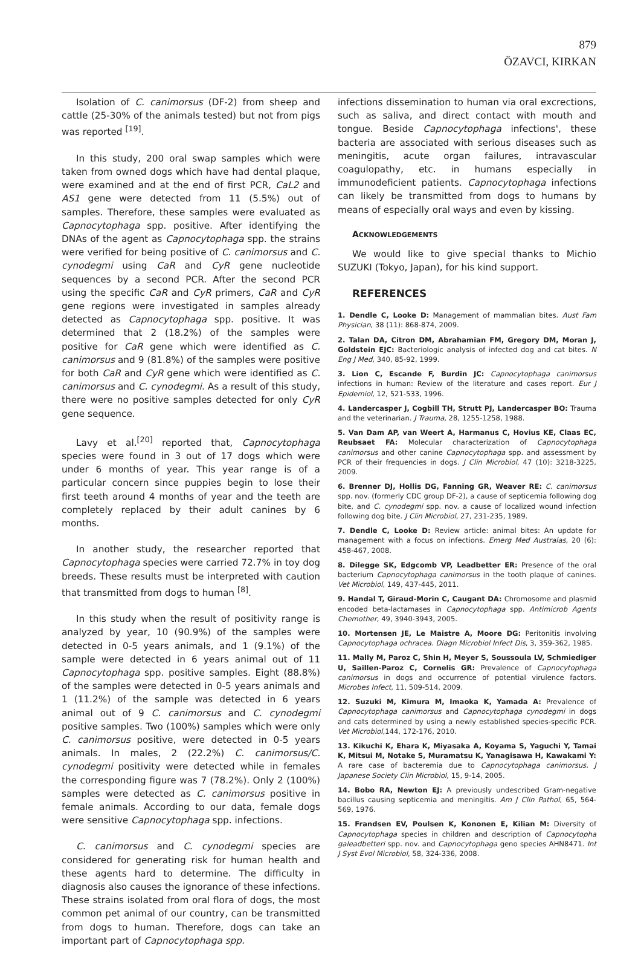879
ÖZAVCI, KIRKAN
Isolation of C. canimorsus (DF-2) from sheep and cattle (25-30% of the animals tested) but not from pigs was reported <sup>[19]</sup>.
In this study, 200 oral swap samples which were taken from owned dogs which have had dental plaque, were examined and at the end of first PCR, CaL2 and AS1 gene were detected from 11 (5.5%) out of samples. Therefore, these samples were evaluated as Capnocytophaga spp. positive. After identifying the DNAs of the agent as Capnocytophaga spp. the strains were verified for being positive of C. canimorsus and C. cynodegmi using CaR and CyR gene nucleotide sequences by a second PCR. After the second PCR using the specific CaR and CyR primers, CaR and CyR gene regions were investigated in samples already detected as Capnocytophaga spp. positive. It was determined that 2 (18.2%) of the samples were positive for CaR gene which were identified as C. canimorsus and 9 (81.8%) of the samples were positive for both CaR and CyR gene which were identified as C. canimorsus and C. cynodegmi. As a result of this study, there were no positive samples detected for only CyR gene sequence.
Lavy et al.<sup>[20]</sup> reported that, Capnocytophaga species were found in 3 out of 17 dogs which were under 6 months of year. This year range is of a particular concern since puppies begin to lose their first teeth around 4 months of year and the teeth are completely replaced by their adult canines by 6 months.
In another study, the researcher reported that Capnocytophaga species were carried 72.7% in toy dog breeds. These results must be interpreted with caution that transmitted from dogs to human <sup>[8]</sup>.
In this study when the result of positivity range is analyzed by year, 10 (90.9%) of the samples were detected in 0-5 years animals, and 1 (9.1%) of the sample were detected in 6 years animal out of 11 Capnocytophaga spp. positive samples. Eight (88.8%) of the samples were detected in 0-5 years animals and 1 (11.2%) of the sample was detected in 6 years animal out of 9 C. canimorsus and C. cynodegmi positive samples. Two (100%) samples which were only C. canimorsus positive, were detected in 0-5 years animals. In males, 2 (22.2%) C. canimorsus/C. cynodegmi positivity were detected while in females the corresponding figure was 7 (78.2%). Only 2 (100%) samples were detected as C. canimorsus positive in female animals. According to our data, female dogs were sensitive Capnocytophaga spp. infections.
C. canimorsus and C. cynodegmi species are considered for generating risk for human health and these agents hard to determine. The difficulty in diagnosis also causes the ignorance of these infections. These strains isolated from oral flora of dogs, the most common pet animal of our country, can be transmitted from dogs to human. Therefore, dogs can take an important part of Capnocytophaga spp.
infections dissemination to human via oral excrections, such as saliva, and direct contact with mouth and tongue. Beside Capnocytophaga infections', these bacteria are associated with serious diseases such as meningitis, acute organ failures, intravascular coagulopathy, etc. in humans especially in immunodeficient patients. Capnocytophaga infections can likely be transmitted from dogs to humans by means of especially oral ways and even by kissing.
ACKNOWLEDGEMENTS
We would like to give special thanks to Michio SUZUKI (Tokyo, Japan), for his kind support.
REFERENCES
1. Dendle C, Looke D: Management of mammalian bites. Aust Fam Physician, 38 (11): 868-874, 2009.
2. Talan DA, Citron DM, Abrahamian FM, Gregory DM, Moran J, Goldstein EJC: Bacteriologic analysis of infected dog and cat bites. N Eng J Med, 340, 85-92, 1999.
3. Lion C, Escande F, Burdin JC: Capnocytophaga canimorsus infections in human: Review of the literature and cases report. Eur J Epidemiol, 12, 521-533, 1996.
4. Landercasper J, Cogbill TH, Strutt PJ, Landercasper BO: Trauma and the veterinarian. J Trauma, 28, 1255-1258, 1988.
5. Van Dam AP, van Weert A, Harmanus C, Hovius KE, Claas EC, Reubsaet FA: Molecular characterization of Capnocytophaga canimorsus and other canine Capnocytophaga spp. and assessment by PCR of their frequencies in dogs. J Clin Microbiol, 47 (10): 3218-3225, 2009.
6. Brenner DJ, Hollis DG, Fanning GR, Weaver RE: C. canimorsus spp. nov. (formerly CDC group DF-2), a cause of septicemia following dog bite, and C. cynodegmi spp. nov. a cause of localized wound infection following dog bite. J Clin Microbiol, 27, 231-235, 1989.
7. Dendle C, Looke D: Review article: animal bites: An update for management with a focus on infections. Emerg Med Australas, 20 (6): 458-467, 2008.
8. Dilegge SK, Edgcomb VP, Leadbetter ER: Presence of the oral bacterium Capnocytophaga canimorsus in the tooth plaque of canines. Vet Microbiol, 149, 437-445, 2011.
9. Handal T, Giraud-Morin C, Caugant DA: Chromosome and plasmid encoded beta-lactamases in Capnocytophaga spp. Antimicrob Agents Chemother, 49, 3940-3943, 2005.
10. Mortensen JE, Le Maistre A, Moore DG: Peritonitis involving Capnocytophaga ochracea. Diagn Microbiol Infect Dis, 3, 359-362, 1985.
11. Mally M, Paroz C, Shin H, Meyer S, Soussoula LV, Schmiediger U, Saillen-Paroz C, Cornelis GR: Prevalence of Capnocytophaga canimorsus in dogs and occurrence of potential virulence factors. Microbes Infect, 11, 509-514, 2009.
12. Suzuki M, Kimura M, Imaoka K, Yamada A: Prevalence of Capnocytophaga canimorsus and Capnocytophaga cynodegmi in dogs and cats determined by using a newly established species-specific PCR. Vet Microbiol, 144, 172-176, 2010.
13. Kikuchi K, Ehara K, Miyasaka A, Koyama S, Yaguchi Y, Tamai K, Mitsui M, Notake S, Muramatsu K, Yanagisawa H, Kawakami Y: A rare case of bacteremia due to Capnocytophaga canimorsus. J Japanese Society Clin Microbiol, 15, 9-14, 2005.
14. Bobo RA, Newton EJ: A previously undescribed Gram-negative bacillus causing septicemia and meningitis. Am J Clin Pathol, 65, 564-569, 1976.
15. Frandsen EV, Poulsen K, Kononen E, Kilian M: Diversity of Capnocytophaga species in children and description of Capnocytopha galeadbetteri spp. nov. and Capnocytophaga geno species AHN8471. Int J Syst Evol Microbiol, 58, 324-336, 2008.